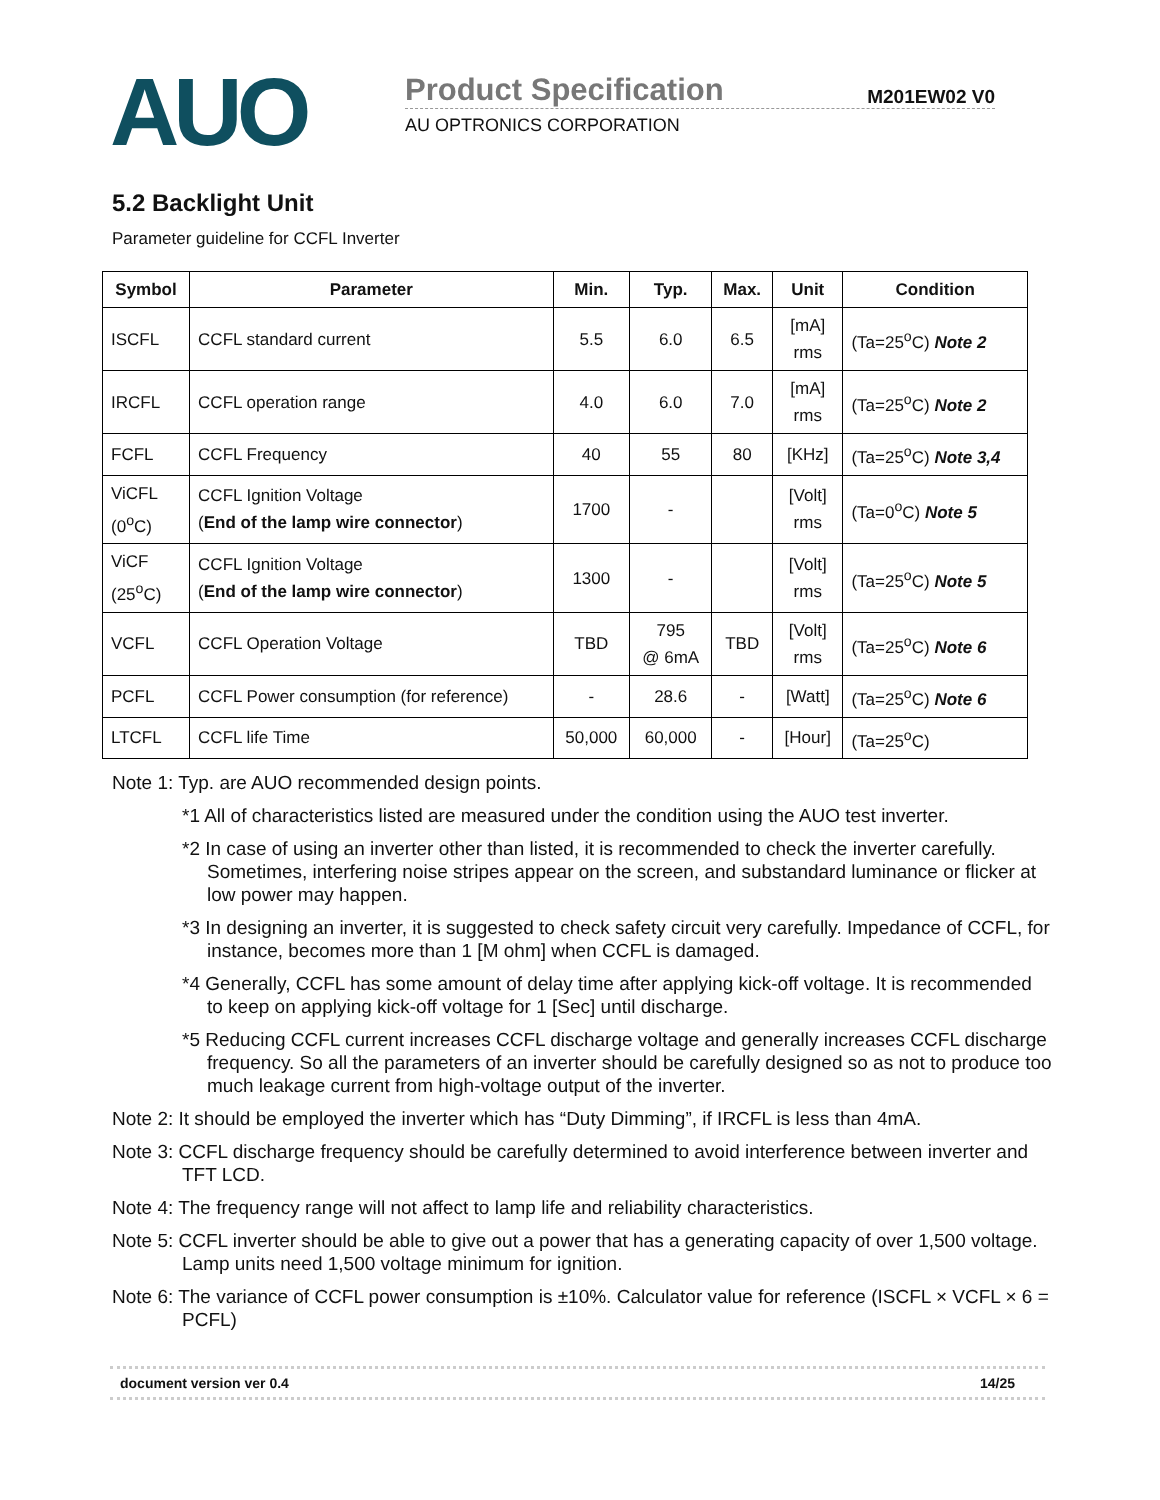AUO
Product Specification M201EW02 V0
AU OPTRONICS CORPORATION
5.2 Backlight Unit
Parameter guideline for CCFL Inverter
| Symbol | Parameter | Min. | Typ. | Max. | Unit | Condition |
| --- | --- | --- | --- | --- | --- | --- |
| ISCFL | CCFL standard current | 5.5 | 6.0 | 6.5 | [mA] rms | (Ta=25<sup>o</sup>C) Note 2 |
| IRCFL | CCFL operation range | 4.0 | 6.0 | 7.0 | [mA] rms | (Ta=25<sup>o</sup>C) Note 2 |
| FCFL | CCFL Frequency | 40 | 55 | 80 | [KHz] | (Ta=25<sup>o</sup>C) Note 3,4 |
| ViCFL (0<sup>o</sup>C) | CCFL Ignition Voltage ( End of the lamp wire connector ) | 1700 | - | | [Volt] rms | (Ta=0<sup>o</sup>C) Note 5 |
| ViCF (25<sup>o</sup>C) | CCFL Ignition Voltage ( End of the lamp wire connector ) | 1300 | - | | [Volt] rms | (Ta=25<sup>o</sup>C) Note 5 |
| VCFL | CCFL Operation Voltage | TBD | 795 @ 6mA | TBD | [Volt] rms | (Ta=25<sup>o</sup>C) Note 6 |
| PCFL | CCFL Power consumption (for reference) | - | 28.6 | - | [Watt] | (Ta=25<sup>o</sup>C) Note 6 |
| LTCFL | CCFL life Time | 50,000 | 60,000 | - | [Hour] | (Ta=25<sup>o</sup>C) |
Note 1: Typ. are AUO recommended design points.
*1 All of characteristics listed are measured under the condition using the AUO test inverter.
*2 In case of using an inverter other than listed, it is recommended to check the inverter carefully. Sometimes, interfering noise stripes appear on the screen, and substandard luminance or flicker at low power may happen.
*3 In designing an inverter, it is suggested to check safety circuit very carefully. Impedance of CCFL, for instance, becomes more than 1 [M ohm] when CCFL is damaged.
*4 Generally, CCFL has some amount of delay time after applying kick-off voltage. It is recommended to keep on applying kick-off voltage for 1 [Sec] until discharge.
*5 Reducing CCFL current increases CCFL discharge voltage and generally increases CCFL discharge frequency. So all the parameters of an inverter should be carefully designed so as not to produce too much leakage current from high-voltage output of the inverter.
Note 2: It should be employed the inverter which has “Duty Dimming”, if IRCFL is less than 4mA.
Note 3: CCFL discharge frequency should be carefully determined to avoid interference between inverter and TFT LCD.
Note 4: The frequency range will not affect to lamp life and reliability characteristics.
Note 5: CCFL inverter should be able to give out a power that has a generating capacity of over 1,500 voltage. Lamp units need 1,500 voltage minimum for ignition.
Note 6: The variance of CCFL power consumption is ±10%. Calculator value for reference (ISCFL × VCFL × 6 = PCFL)
document version ver 0.4 14/25